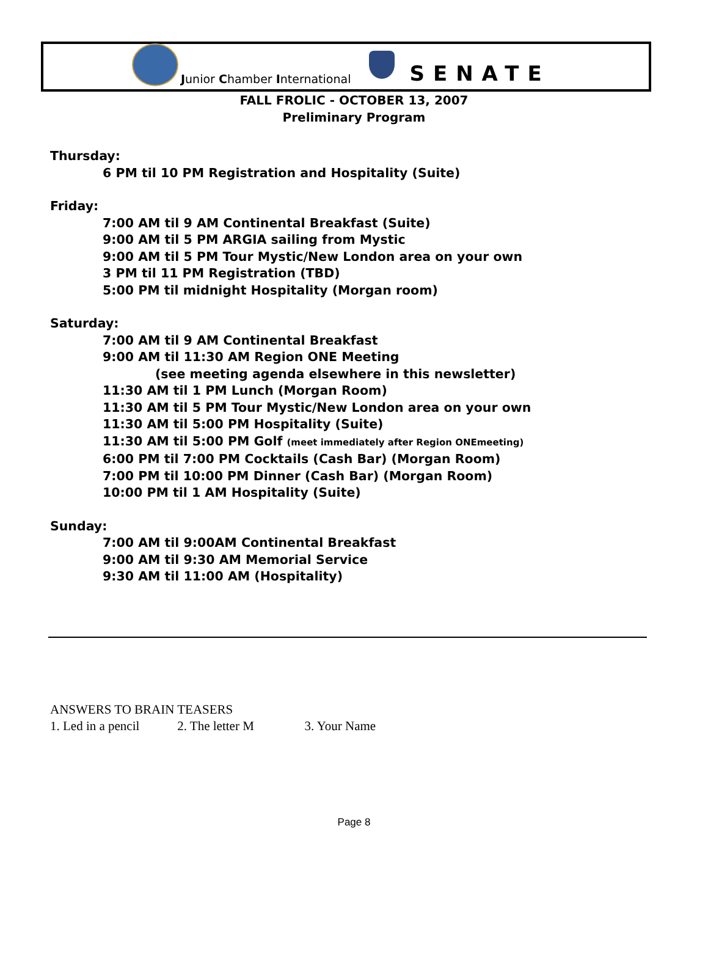Junior Chamber International
SENATE
FALL FROLIC - OCTOBER 13, 2007
Preliminary Program
Thursday:
6 PM til 10 PM Registration and Hospitality (Suite)
Friday:
7:00 AM til 9 AM Continental Breakfast (Suite)
9:00 AM til 5 PM ARGIA sailing from Mystic
9:00 AM til 5 PM Tour Mystic/New London area on your own
3 PM til 11 PM Registration (TBD)
5:00 PM til midnight Hospitality (Morgan room)
Saturday:
7:00 AM til 9 AM Continental Breakfast
9:00 AM til 11:30 AM Region ONE Meeting
(see meeting agenda elsewhere in this newsletter)
11:30 AM til 1 PM Lunch (Morgan Room)
11:30 AM til 5 PM Tour Mystic/New London area on your own
11:30 AM til 5:00 PM Hospitality (Suite)
11:30 AM til 5:00 PM Golf (meet immediately after Region ONEmeeting)
6:00 PM til 7:00 PM Cocktails (Cash Bar) (Morgan Room)
7:00 PM til 10:00 PM Dinner (Cash Bar) (Morgan Room)
10:00 PM til 1 AM Hospitality (Suite)
Sunday:
7:00 AM til 9:00AM Continental Breakfast
9:00 AM til 9:30 AM Memorial Service
9:30 AM til 11:00 AM (Hospitality)
ANSWERS TO BRAIN TEASERS
1. Led in a pencil 2. The letter M 3. Your Name
Page 8